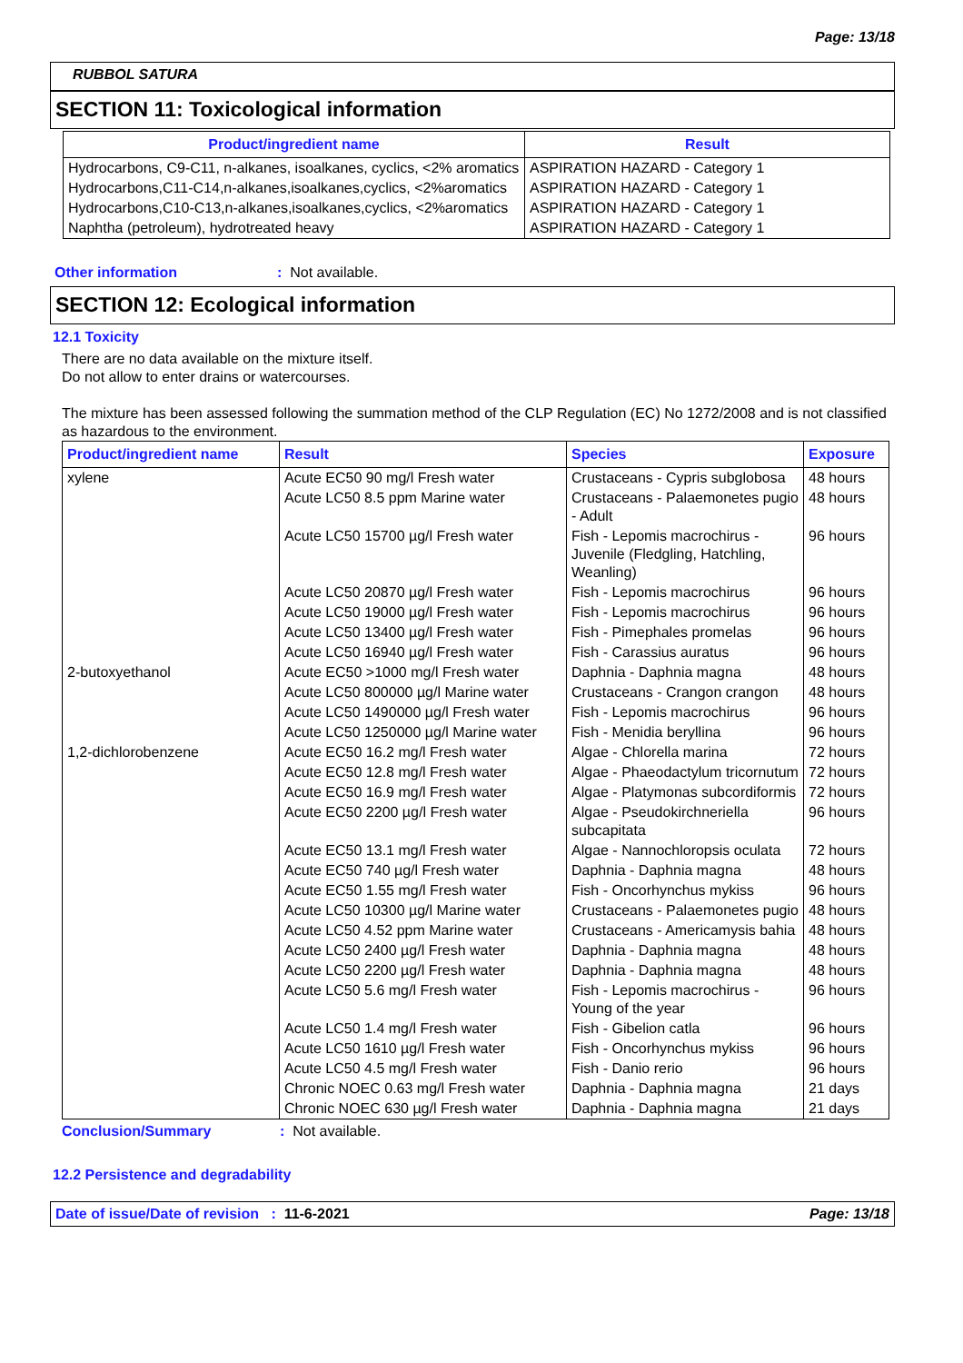Page: 13/18
RUBBOL SATURA
SECTION 11: Toxicological information
| Product/ingredient name | Result |
| --- | --- |
| Hydrocarbons, C9-C11, n-alkanes, isoalkanes, cyclics, <2% aromatics | ASPIRATION HAZARD - Category 1 |
| Hydrocarbons,C11-C14,n-alkanes,isoalkanes,cyclics, <2%aromatics | ASPIRATION HAZARD - Category 1 |
| Hydrocarbons,C10-C13,n-alkanes,isoalkanes,cyclics, <2%aromatics | ASPIRATION HAZARD - Category 1 |
| Naphtha (petroleum), hydrotreated heavy | ASPIRATION HAZARD - Category 1 |
Other information: Not available.
SECTION 12: Ecological information
12.1 Toxicity
There are no data available on the mixture itself.
Do not allow to enter drains or watercourses.
The mixture has been assessed following the summation method of the CLP Regulation (EC) No 1272/2008 and is not classified as hazardous to the environment.
| Product/ingredient name | Result | Species | Exposure |
| --- | --- | --- | --- |
| xylene | Acute EC50 90 mg/l Fresh water | Crustaceans - Cypris subglobosa | 48 hours |
| | Acute LC50 8.5 ppm Marine water | Crustaceans - Palaemonetes pugio - Adult | 48 hours |
| | Acute LC50 15700 µg/l Fresh water | Fish - Lepomis macrochirus - Juvenile (Fledgling, Hatchling, Weanling) | 96 hours |
| | Acute LC50 20870 µg/l Fresh water | Fish - Lepomis macrochirus | 96 hours |
| | Acute LC50 19000 µg/l Fresh water | Fish - Lepomis macrochirus | 96 hours |
| | Acute LC50 13400 µg/l Fresh water | Fish - Pimephales promelas | 96 hours |
| | Acute LC50 16940 µg/l Fresh water | Fish - Carassius auratus | 96 hours |
| 2-butoxyethanol | Acute EC50 >1000 mg/l Fresh water | Daphnia - Daphnia magna | 48 hours |
| | Acute LC50 800000 µg/l Marine water | Crustaceans - Crangon crangon | 48 hours |
| | Acute LC50 1490000 µg/l Fresh water | Fish - Lepomis macrochirus | 96 hours |
| | Acute LC50 1250000 µg/l Marine water | Fish - Menidia beryllina | 96 hours |
| 1,2-dichlorobenzene | Acute EC50 16.2 mg/l Fresh water | Algae - Chlorella marina | 72 hours |
| | Acute EC50 12.8 mg/l Fresh water | Algae - Phaeodactylum tricornutum | 72 hours |
| | Acute EC50 16.9 mg/l Fresh water | Algae - Platymonas subcordiformis | 72 hours |
| | Acute EC50 2200 µg/l Fresh water | Algae - Pseudokirchneriella subcapitata | 96 hours |
| | Acute EC50 13.1 mg/l Fresh water | Algae - Nannochloropsis oculata | 72 hours |
| | Acute EC50 740 µg/l Fresh water | Daphnia - Daphnia magna | 48 hours |
| | Acute EC50 1.55 mg/l Fresh water | Fish - Oncorhynchus mykiss | 96 hours |
| | Acute LC50 10300 µg/l Marine water | Crustaceans - Palaemonetes pugio | 48 hours |
| | Acute LC50 4.52 ppm Marine water | Crustaceans - Americamysis bahia | 48 hours |
| | Acute LC50 2400 µg/l Fresh water | Daphnia - Daphnia magna | 48 hours |
| | Acute LC50 2200 µg/l Fresh water | Daphnia - Daphnia magna | 48 hours |
| | Acute LC50 5.6 mg/l Fresh water | Fish - Lepomis macrochirus - Young of the year | 96 hours |
| | Acute LC50 1.4 mg/l Fresh water | Fish - Gibelion catla | 96 hours |
| | Acute LC50 1610 µg/l Fresh water | Fish - Oncorhynchus mykiss | 96 hours |
| | Acute LC50 4.5 mg/l Fresh water | Fish - Danio rerio | 96 hours |
| | Chronic NOEC 0.63 mg/l Fresh water | Daphnia - Daphnia magna | 21 days |
| | Chronic NOEC 630 µg/l Fresh water | Daphnia - Daphnia magna | 21 days |
Conclusion/Summary: Not available.
12.2 Persistence and degradability
Date of issue/Date of revision : 11-6-2021 Page: 13/18